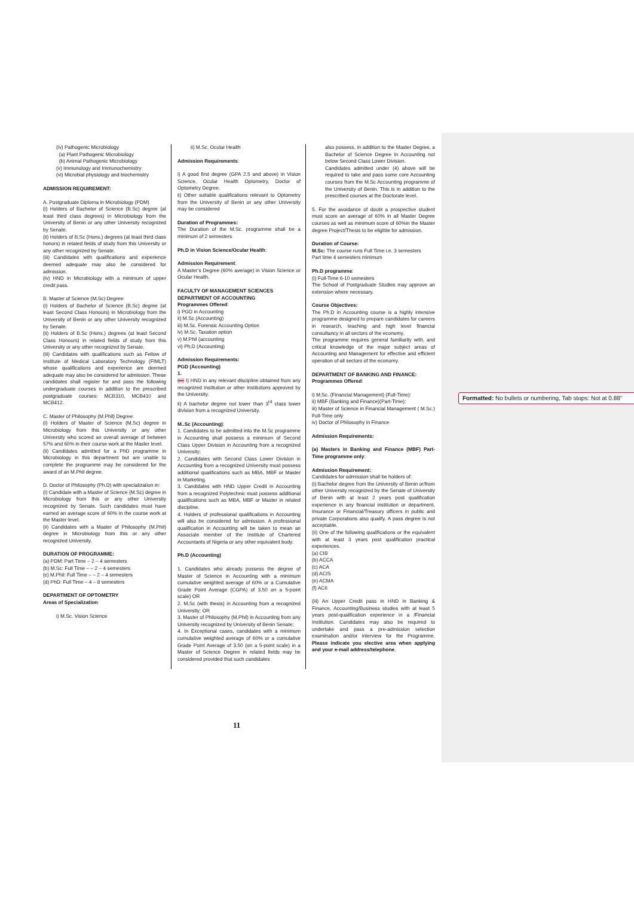(iv) Pathogenic Microbiology
(a) Plant Pathogenic Microbiology
(b) Animal Pathogenic Microbiology
(v) Immunology and Immunochemistry
(vi) Microbial physiology and biochemistry
ADMISSION REQUIREMENT:
A. Postgraduate Diploma in Microbiology (PDM)
(i) Holders of Bachelor of Science (B.Sc) degree (at least third class degrees) in Microbiology from the University of Benin or any other University recognized by Senate.
(ii) Holders of B.Sc (Hons.) degrees (at least third class honors) in related fields of study from this University or any other recognized by Senate.
(iii) Candidates with qualifications and experience deemed adequate may also be considered for admission.
(iv) HND in Microbiology with a minimum of upper credit pass.
B. Master of Science (M.Sc) Degree:
(i) Holders of Bachelor of Science (B.Sc) degree (at least Second Class Honours) in Microbiology from the University of Benin or any other University recognized by Senate.
(ii) Holders of B.Sc (Hons.) degrees (at least Second Class Honours) in related fields of study from this University or any other recognized by Senate.
(iii) Candidates with qualifications such as Fellow of Institute of Medical Laboratory Technology (FIMLT) whose qualifications and experience are deemed adequate may also be considered for admission. These candidates shall register for and pass the following undergraduate courses in addition to the prescribed postgraduate courses: MCB310, MCB410 and MCB412.
C. Master of Philosophy (M.Phil) Degree:
(i) Holders of Master of Science (M.Sc) degree in Microbiology from this University or any other University who scored an overall average of between 57% and 60% in their course work at the Master level.
(ii) Candidates admitted for a PhD programme in Microbiology in this department but are unable to complete the programme may be considered for the award of an M.Phil degree.
D. Doctor of Philosophy (Ph.D) with specialization in:
(i) Candidate with a Master of Science (M.Sc) degree in Microbiology from this or any other University recognized by Senate. Such candidates must have earned an average score of 60% in the course work at the Master level.
(ii) Candidates with a Master of Philosophy (M.Phil) degree in Microbiology from this or any other recognized University.
DURATION OF PROGRAMME:
(a) PDM: Part Time – 2 – 4 semesters
(b) M.Sc: Full Time – – 2 – 4 semesters
(c) M.Phil: Full Time – – 2 – 4 semesters
(d) PhD: Full Time – 4 – 8 semesters
DEPARTMENT OF OPTOMETRY
Areas of Specialization:
i) M.Sc. Vision Science
ii) M.Sc. Ocular Health
Admission Requirements:
i) A good first degree (GPA 2.5 and above) in Vision Science, Ocular Health Optometry, Doctor of Optometry Degree.
ii) Other suitable qualifications relevant to Optometry from the University of Benin or any other University may be considered
Duration of Programmes:
The Duration of the M.Sc. programme shall be a minimum of 2 semesters
Ph.D in Vision Science/Ocular Health:
Admission Requirement:
A Master’s Degree (60% average) in Vision Science or Ocular Health.
FACULTY OF MANAGEMENT SCIENCES
DEPARTMENT OF ACCOUNTING
Programmes Offered:
i) PGD in Accounting
ii) M.Sc (Accounting)
iii) M.Sc. Forensic Accounting Option
iv) M.Sc. Taxation option
v) M.Phil (accounting
vi) Ph.D (Accounting)
Admission Requirements:
PGD (Accounting)
1.
(iii) I) HND in any relevant discipline obtained from any recognized Institution or other Institutions approved by the University.
ii) A bachelor degree not lower than 3<sup>rd</sup> class lower division from a recognized University.
M..Sc (Accounting):
1. Candidates to be admitted into the M.Sc programme in Accounting shall possess a minimum of Second Class Upper Division in Accounting from a recognized University;
2. Candidates with Second Class Lower Division in Accounting from a recognized University must possess additional qualifications such as MBA, MBF or Master in Marketing.
3. Candidates with HND Upper Credit in Accounting from a recognized Polytechnic must possess additional qualifications such as MBA, MBF or Master in related discipline.
4. Holders of professional qualifications in Accounting will also be considered for admission. A professional qualification in Accounting will be taken to mean an Associate member of the Institute of Chartered Accountants of Nigeria or any other equivalent body.
Ph.D (Accounting)
1. Candidates who already possess the degree of Master of Science in Accounting with a minimum cumulative weighted average of 60% or a Cumulative Grade Point Average (CGPA) of 3.50 on a 5-point scale) OR
2. M.Sc (with thesis) in Accounting from a recognized University; OR
3. Master of Philosophy (M.Phil) in Accounting from any University recognized by University of Benin Senate;
4. In Exceptional cases, candidates with a minimum cumulative weighted average of 60% or a cumulative Grade Point Average of 3.50 (on a 5-point scale) in a Master of Science Degree in related fields may be considered provided that such candidates
also possess, in addition to the Master Degree, a Bachelor of Science Degree in Accounting not below Second Class Lower Division.
Candidates admitted under (4) above will be required to take and pass some core Accounting courses from the M.Sc Accounting programme of the University of Benin. This is in addition to the prescribed courses at the Doctorate level.
5. For the avoidance of doubt a prospective student must score an average of 60% in all Master Degree courses as well as minimum score of 60%in the Master degree Project/Thesis to be eligible for admission.
Duration of Course:
M.Sc: The course runs Full Time i.e. 3 semesters
Part time 4 semesters minimum
Ph.D programme:
(i) Full-Time 6-10 semesters
The School of Postgraduate Studies may approve an extension where necessary.
Course Objectives:
The Ph.D in Accounting course is a highly intensive programme designed to prepare candidates for careers in research, teaching and high level financial consultancy in all sectors of the economy.
The programme requires general familiarity with, and critical knowledge of the major subject areas of Accounting and Management for effective and efficient operation of all sectors of the economy.
DEPARTMENT OF BANKING AND FINANCE:
Programmes Offered:
i) M.Sc. (Financial Management) (Full-Time):
ii) MBF (Banking and Finance)(Part-Time):
iii) Master of Science in Financial Management ( M.Sc.) Full-Time only
iv) Doctor of Philosophy in Finance
Admission Requirements:
(a) Masters in Banking and Finance (MBF) Part-Time programme only:
Admission Requirement:
Candidates for admission shall be holders of:
(i) Bachelor degree from the University of Benin or/from other University recognized by the Senate of University of Benin with at least 2 years post qualification experience in any financial institution or department. Insurance or Financial/Treasury officers in public and private Corporations also qualify. A pass degree is not acceptable.
(ii) One of the following qualifications or the equivalent with at least 3 years post qualification practical experiences.
(a) CIB
(b) ACCA
(c) ACA
(d) ACIS
(e) ACMA
(f) ACII
(iii) An Upper Credit pass in HND in Banking & Finance, Accounting/Business studies with at least 5 years post-qualification experience in a /Financial Institution. Candidates may also be required to undertake and pass a pre-admission selection examination and/or interview for the Programme. Please indicate you elective area when applying and your e-mail address/telephone.
11
Formatted: No bullets or numbering, Tab stops: Not at 0.88"